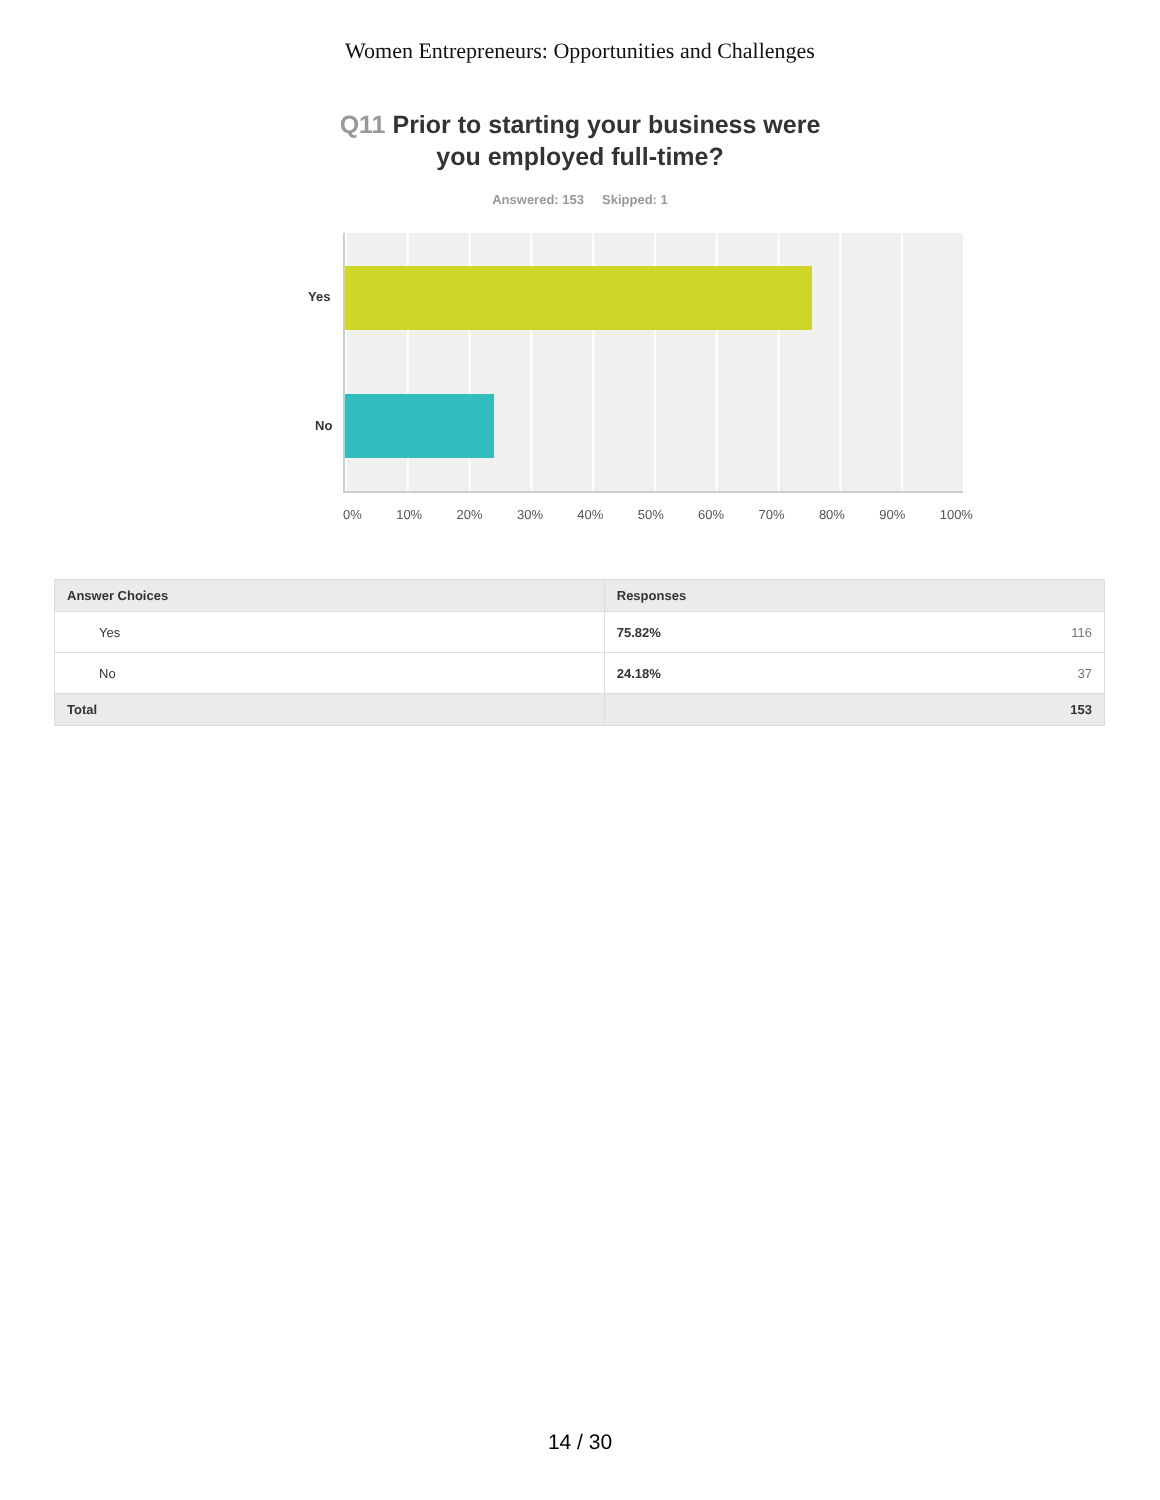Women Entrepreneurs: Opportunities and Challenges
Q11 Prior to starting your business were
you employed full-time?
Answered: 153 Skipped: 1
Yes
No
0% 10% 20% 30% 40% 50% 60% 70% 80% 90% 100%
| Answer Choices | Responses | |
| --- | --- | --- |
| Yes | 75.82% | 116 |
| No | 24.18% | 37 |
| Total | | 153 |
14 / 30